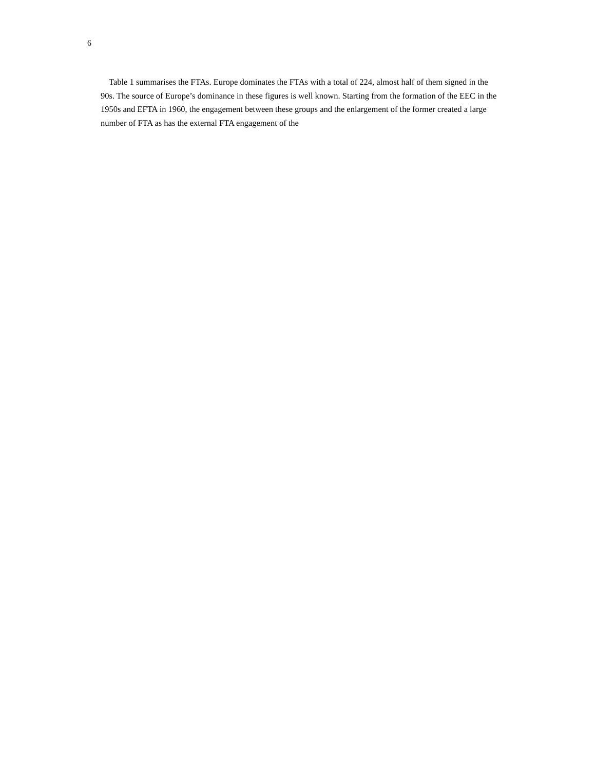6
Table 1 summarises the FTAs. Europe dominates the FTAs with a total of 224, almost half of them signed in the 90s. The source of Europe’s dominance in these figures is well known. Starting from the formation of the EEC in the 1950s and EFTA in 1960, the engagement between these groups and the enlargement of the former created a large number of FTA as has the external FTA engagement of the